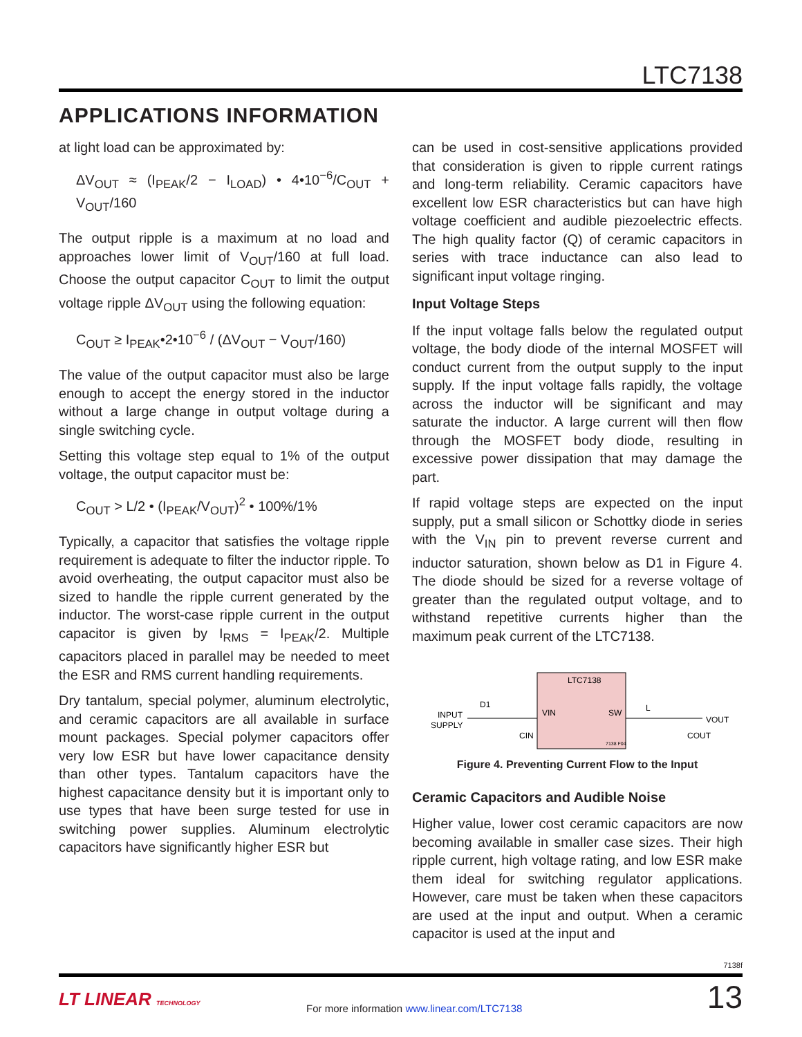LTC7138
APPLICATIONS INFORMATION
at light load can be approximated by:
ΔV<sub>OUT</sub> ≈ (I<sub>PEAK</sub>/2 − I<sub>LOAD</sub>) • 4•10<sup>−6</sup>/C<sub>OUT</sub> + V<sub>OUT</sub>/160
The output ripple is a maximum at no load and approaches lower limit of V<sub>OUT</sub>/160 at full load. Choose the output capacitor C<sub>OUT</sub> to limit the output voltage ripple ΔV<sub>OUT</sub> using the following equation:
C<sub>OUT</sub> ≥ I<sub>PEAK</sub>•2•10<sup>−6</sup> / (ΔV<sub>OUT</sub> − V<sub>OUT</sub>/160)
The value of the output capacitor must also be large enough to accept the energy stored in the inductor without a large change in output voltage during a single switching cycle.
Setting this voltage step equal to 1% of the output voltage, the output capacitor must be:
C<sub>OUT</sub> > L/2 • (I<sub>PEAK</sub>/V<sub>OUT</sub>)<sup>2</sup> • 100%/1%
Typically, a capacitor that satisfies the voltage ripple requirement is adequate to filter the inductor ripple. To avoid overheating, the output capacitor must also be sized to handle the ripple current generated by the inductor. The worst-case ripple current in the output capacitor is given by I<sub>RMS</sub> = I<sub>PEAK</sub>/2. Multiple capacitors placed in parallel may be needed to meet the ESR and RMS current handling requirements.
Dry tantalum, special polymer, aluminum electrolytic, and ceramic capacitors are all available in surface mount packages. Special polymer capacitors offer very low ESR but have lower capacitance density than other types. Tantalum capacitors have the highest capacitance density but it is important only to use types that have been surge tested for use in switching power supplies. Aluminum electrolytic capacitors have significantly higher ESR but
can be used in cost-sensitive applications provided that consideration is given to ripple current ratings and long-term reliability. Ceramic capacitors have excellent low ESR characteristics but can have high voltage coefficient and audible piezoelectric effects. The high quality factor (Q) of ceramic capacitors in series with trace inductance can also lead to significant input voltage ringing.
Input Voltage Steps
If the input voltage falls below the regulated output voltage, the body diode of the internal MOSFET will conduct current from the output supply to the input supply. If the input voltage falls rapidly, the voltage across the inductor will be significant and may saturate the inductor. A large current will then flow through the MOSFET body diode, resulting in excessive power dissipation that may damage the part.
If rapid voltage steps are expected on the input supply, put a small silicon or Schottky diode in series with the V<sub>IN</sub> pin to prevent reverse current and inductor saturation, shown below as D1 in Figure 4. The diode should be sized for a reverse voltage of greater than the regulated output voltage, and to withstand repetitive currents higher than the maximum peak current of the LTC7138.
LTC7138
VIN
SW
INPUT
SUPPLY
D1
L
VOUT
CIN
COUT
7138 F04
Figure 4. Preventing Current Flow to the Input
Ceramic Capacitors and Audible Noise
Higher value, lower cost ceramic capacitors are now becoming available in smaller case sizes. Their high ripple current, high voltage rating, and low ESR make them ideal for switching regulator applications. However, care must be taken when these capacitors are used at the input and output. When a ceramic capacitor is used at the input and
7138f
LT LINEAR TECHNOLOGY
For more information www.linear.com/LTC7138
13